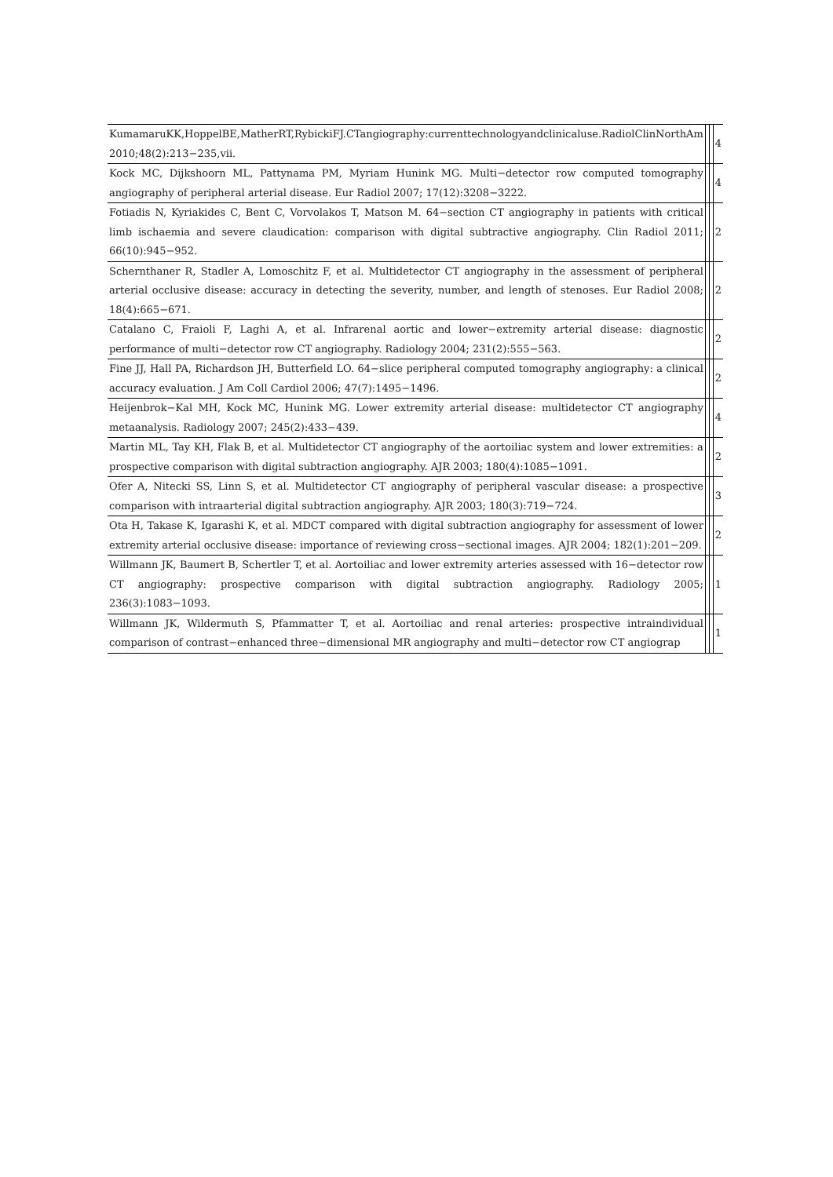| KumamaruKK,HoppelBE,MatherRT,RybickiFJ.CTangiography:currenttechnologyandclinicaluse.RadiolClinNorthAm 2010;48(2):213−235,vii. | | | 4 |
| Kock MC, Dijkshoorn ML, Pattynama PM, Myriam Hunink MG. Multi−detector row computed tomography angiography of peripheral arterial disease. Eur Radiol 2007; 17(12):3208−3222. | | | 4 |
| Fotiadis N, Kyriakides C, Bent C, Vorvolakos T, Matson M. 64−section CT angiography in patients with critical limb ischaemia and severe claudication: comparison with digital subtractive angiography. Clin Radiol 2011; 66(10):945−952. | | | 2 |
| Schernthaner R, Stadler A, Lomoschitz F, et al. Multidetector CT angiography in the assessment of peripheral arterial occlusive disease: accuracy in detecting the severity, number, and length of stenoses. Eur Radiol 2008; 18(4):665−671. | | | 2 |
| Catalano C, Fraioli F, Laghi A, et al. Infrarenal aortic and lower−extremity arterial disease: diagnostic performance of multi−detector row CT angiography. Radiology 2004; 231(2):555−563. | | | 2 |
| Fine JJ, Hall PA, Richardson JH, Butterfield LO. 64−slice peripheral computed tomography angiography: a clinical accuracy evaluation. J Am Coll Cardiol 2006; 47(7):1495−1496. | | | 2 |
| Heijenbrok−Kal MH, Kock MC, Hunink MG. Lower extremity arterial disease: multidetector CT angiography metaanalysis. Radiology 2007; 245(2):433−439. | | | 4 |
| Martin ML, Tay KH, Flak B, et al. Multidetector CT angiography of the aortoiliac system and lower extremities: a prospective comparison with digital subtraction angiography. AJR 2003; 180(4):1085−1091. | | | 2 |
| Ofer A, Nitecki SS, Linn S, et al. Multidetector CT angiography of peripheral vascular disease: a prospective comparison with intraarterial digital subtraction angiography. AJR 2003; 180(3):719−724. | | | 3 |
| Ota H, Takase K, Igarashi K, et al. MDCT compared with digital subtraction angiography for assessment of lower extremity arterial occlusive disease: importance of reviewing cross−sectional images. AJR 2004; 182(1):201−209. | | | 2 |
| Willmann JK, Baumert B, Schertler T, et al. Aortoiliac and lower extremity arteries assessed with 16−detector row CT angiography: prospective comparison with digital subtraction angiography. Radiology 2005; 236(3):1083−1093. | | | 1 |
| Willmann JK, Wildermuth S, Pfammatter T, et al. Aortoiliac and renal arteries: prospective intraindividual comparison of contrast−enhanced three−dimensional MR angiography and multi−detector row CT angiograp | | | 1 |